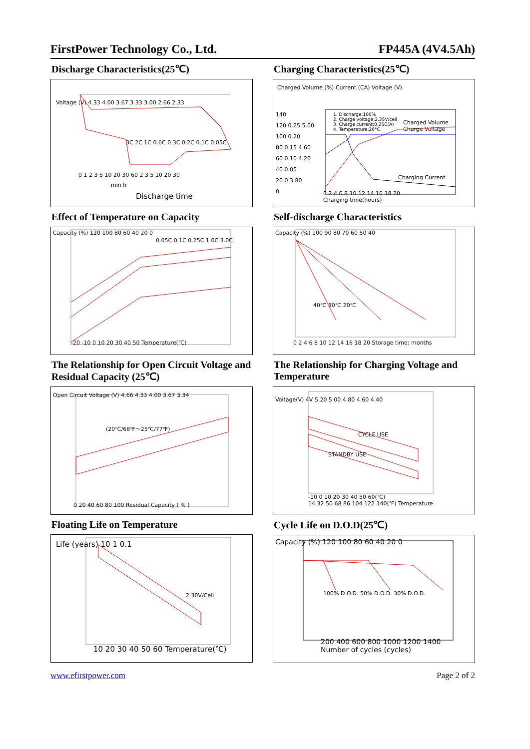FirstPower Technology Co., Ltd. FP445A (4V4.5Ah)
Discharge Characteristics(25℃)
Voltage (V) 4.33 4.00 3.67 3.33 3.00 2.66 2.33
3C 2C 1C 0.6C 0.3C 0.2C 0.1C 0.05C
0 1 2 3 5 10 20 30 60 2 3 5 10 20 30
min h
Discharge time
Charging Characteristics(25℃)
Charged Volume (%) Current (CA) Voltage (V)
1. Discharge:100%
2. Charge voltage:2.35V/cell
3. Charge current:0.25C(A)
4. Temperature:20°C
Charged Volume
Charge Voltage
Charging Current
140
120 0.25 5.00
100 0.20
80 0.15 4.60
60 0.10 4.20
40 0.05
20 0 3.80
0
0 2 4 6 8 10 12 14 16 18 20
Charging time(hours)
Effect of Temperature on Capacity
0.05C 0.1C 0.25C 1.0C 3.0C
Capacity (%) 120 100 80 60 40 20 0
-20 -10 0 10 20 30 40 50 Temperature(℃)
Self-discharge Characteristics
Capacity (%) 100 90 80 70 60 50 40
40℃ 30℃ 20℃
0 2 4 6 8 10 12 14 16 18 20 Storage time: months
The Relationship for Open Circuit Voltage and Residual Capacity (25℃)
Open Circuit Voltage (V) 4.66 4.33 4.00 3.67 3.34
(20℃/68℉～25℃/77℉)
0 20 40 60 80 100 Residual Capacity ( % )
The Relationship for Charging Voltage and Temperature
Voltage(V) 4V 5.20 5.00 4.80 4.60 4.40
CYCLE USE
STANDBY USE
-10 0 10 20 30 40 50 60(℃)
14 32 50 68 86 104 122 140(℉) Temperature
Floating Life on Temperature
Life (years) 10 1 0.1
2.30V/Cell
10 20 30 40 50 60 Temperature(℃)
Cycle Life on D.O.D(25℃)
Capacity (%) 120 100 80 60 40 20 0
100% D.O.D. 50% D.O.D. 30% D.O.D.
200 400 600 800 1000 1200 1400
Number of cycles (cycles)
www.efirstpower.com Page 2 of 2